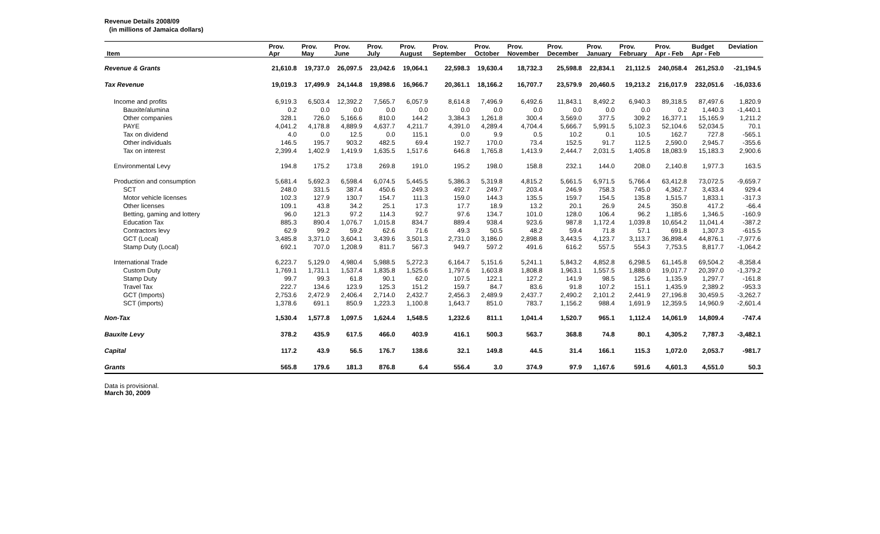Revenue Details 2008/09
(in millions of Jamaica dollars)
| | Prov. | Prov. | Prov. | Prov. | Prov. | Prov. | Prov. | Prov. | Prov. | Prov. | Prov. | Prov. | Budget | Deviation |
| --- | --- | --- | --- | --- | --- | --- | --- | --- | --- | --- | --- | --- | --- | --- |
| Item | Apr | May | June | July | August | September | October | November | December | January | February | Apr - Feb | Apr - Feb | |
| Revenue & Grants | 21,610.8 | 19,737.0 | 26,097.5 | 23,042.6 | 19,064.1 | 22,598.3 | 19,630.4 | 18,732.3 | 25,598.8 | 22,834.1 | 21,112.5 | 240,058.4 | 261,253.0 | -21,194.5 |
| Tax Revenue | 19,019.3 | 17,499.9 | 24,144.8 | 19,898.6 | 16,966.7 | 20,361.1 | 18,166.2 | 16,707.7 | 23,579.9 | 20,460.5 | 19,213.2 | 216,017.9 | 232,051.6 | -16,033.6 |
| Income and profits | 6,919.3 | 6,503.4 | 12,392.2 | 7,565.7 | 6,057.9 | 8,614.8 | 7,496.9 | 6,492.6 | 11,843.1 | 8,492.2 | 6,940.3 | 89,318.5 | 87,497.6 | 1,820.9 |
| Bauxite/alumina | 0.2 | 0.0 | 0.0 | 0.0 | 0.0 | 0.0 | 0.0 | 0.0 | 0.0 | 0.0 | 0.0 | 0.2 | 1,440.3 | -1,440.1 |
| Other companies | 328.1 | 726.0 | 5,166.6 | 810.0 | 144.2 | 3,384.3 | 1,261.8 | 300.4 | 3,569.0 | 377.5 | 309.2 | 16,377.1 | 15,165.9 | 1,211.2 |
| PAYE | 4,041.2 | 4,178.8 | 4,889.9 | 4,637.7 | 4,211.7 | 4,391.0 | 4,289.4 | 4,704.4 | 5,666.7 | 5,991.5 | 5,102.3 | 52,104.6 | 52,034.5 | 70.1 |
| Tax on dividend | 4.0 | 0.0 | 12.5 | 0.0 | 115.1 | 0.0 | 9.9 | 0.5 | 10.2 | 0.1 | 10.5 | 162.7 | 727.8 | -565.1 |
| Other individuals | 146.5 | 195.7 | 903.2 | 482.5 | 69.4 | 192.7 | 170.0 | 73.4 | 152.5 | 91.7 | 112.5 | 2,590.0 | 2,945.7 | -355.6 |
| Tax on interest | 2,399.4 | 1,402.9 | 1,419.9 | 1,635.5 | 1,517.6 | 646.8 | 1,765.8 | 1,413.9 | 2,444.7 | 2,031.5 | 1,405.8 | 18,083.9 | 15,183.3 | 2,900.6 |
| Environmental Levy | 194.8 | 175.2 | 173.8 | 269.8 | 191.0 | 195.2 | 198.0 | 158.8 | 232.1 | 144.0 | 208.0 | 2,140.8 | 1,977.3 | 163.5 |
| Production and consumption | 5,681.4 | 5,692.3 | 6,598.4 | 6,074.5 | 5,445.5 | 5,386.3 | 5,319.8 | 4,815.2 | 5,661.5 | 6,971.5 | 5,766.4 | 63,412.8 | 73,072.5 | -9,659.7 |
| SCT | 248.0 | 331.5 | 387.4 | 450.6 | 249.3 | 492.7 | 249.7 | 203.4 | 246.9 | 758.3 | 745.0 | 4,362.7 | 3,433.4 | 929.4 |
| Motor vehicle licenses | 102.3 | 127.9 | 130.7 | 154.7 | 111.3 | 159.0 | 144.3 | 135.5 | 159.7 | 154.5 | 135.8 | 1,515.7 | 1,833.1 | -317.3 |
| Other licenses | 109.1 | 43.8 | 34.2 | 25.1 | 17.3 | 17.7 | 18.9 | 13.2 | 20.1 | 26.9 | 24.5 | 350.8 | 417.2 | -66.4 |
| Betting, gaming and lottery | 96.0 | 121.3 | 97.2 | 114.3 | 92.7 | 97.6 | 134.7 | 101.0 | 128.0 | 106.4 | 96.2 | 1,185.6 | 1,346.5 | -160.9 |
| Education Tax | 885.3 | 890.4 | 1,076.7 | 1,015.8 | 834.7 | 889.4 | 938.4 | 923.6 | 987.8 | 1,172.4 | 1,039.8 | 10,654.2 | 11,041.4 | -387.2 |
| Contractors levy | 62.9 | 99.2 | 59.2 | 62.6 | 71.6 | 49.3 | 50.5 | 48.2 | 59.4 | 71.8 | 57.1 | 691.8 | 1,307.3 | -615.5 |
| GCT (Local) | 3,485.8 | 3,371.0 | 3,604.1 | 3,439.6 | 3,501.3 | 2,731.0 | 3,186.0 | 2,898.8 | 3,443.5 | 4,123.7 | 3,113.7 | 36,898.4 | 44,876.1 | -7,977.6 |
| Stamp Duty (Local) | 692.1 | 707.0 | 1,208.9 | 811.7 | 567.3 | 949.7 | 597.2 | 491.6 | 616.2 | 557.5 | 554.3 | 7,753.5 | 8,817.7 | -1,064.2 |
| International Trade | 6,223.7 | 5,129.0 | 4,980.4 | 5,988.5 | 5,272.3 | 6,164.7 | 5,151.6 | 5,241.1 | 5,843.2 | 4,852.8 | 6,298.5 | 61,145.8 | 69,504.2 | -8,358.4 |
| Custom Duty | 1,769.1 | 1,731.1 | 1,537.4 | 1,835.8 | 1,525.6 | 1,797.6 | 1,603.8 | 1,808.8 | 1,963.1 | 1,557.5 | 1,888.0 | 19,017.7 | 20,397.0 | -1,379.2 |
| Stamp Duty | 99.7 | 99.3 | 61.8 | 90.1 | 62.0 | 107.5 | 122.1 | 127.2 | 141.9 | 98.5 | 125.6 | 1,135.9 | 1,297.7 | -161.8 |
| Travel Tax | 222.7 | 134.6 | 123.9 | 125.3 | 151.2 | 159.7 | 84.7 | 83.6 | 91.8 | 107.2 | 151.1 | 1,435.9 | 2,389.2 | -953.3 |
| GCT (Imports) | 2,753.6 | 2,472.9 | 2,406.4 | 2,714.0 | 2,432.7 | 2,456.3 | 2,489.9 | 2,437.7 | 2,490.2 | 2,101.2 | 2,441.9 | 27,196.8 | 30,459.5 | -3,262.7 |
| SCT (imports) | 1,378.6 | 691.1 | 850.9 | 1,223.3 | 1,100.8 | 1,643.7 | 851.0 | 783.7 | 1,156.2 | 988.4 | 1,691.9 | 12,359.5 | 14,960.9 | -2,601.4 |
| Non-Tax | 1,530.4 | 1,577.8 | 1,097.5 | 1,624.4 | 1,548.5 | 1,232.6 | 811.1 | 1,041.4 | 1,520.7 | 965.1 | 1,112.4 | 14,061.9 | 14,809.4 | -747.4 |
| Bauxite Levy | 378.2 | 435.9 | 617.5 | 466.0 | 403.9 | 416.1 | 500.3 | 563.7 | 368.8 | 74.8 | 80.1 | 4,305.2 | 7,787.3 | -3,482.1 |
| Capital | 117.2 | 43.9 | 56.5 | 176.7 | 138.6 | 32.1 | 149.8 | 44.5 | 31.4 | 166.1 | 115.3 | 1,072.0 | 2,053.7 | -981.7 |
| Grants | 565.8 | 179.6 | 181.3 | 876.8 | 6.4 | 556.4 | 3.0 | 374.9 | 97.9 | 1,167.6 | 591.6 | 4,601.3 | 4,551.0 | 50.3 |
Data is provisional.
March 30, 2009